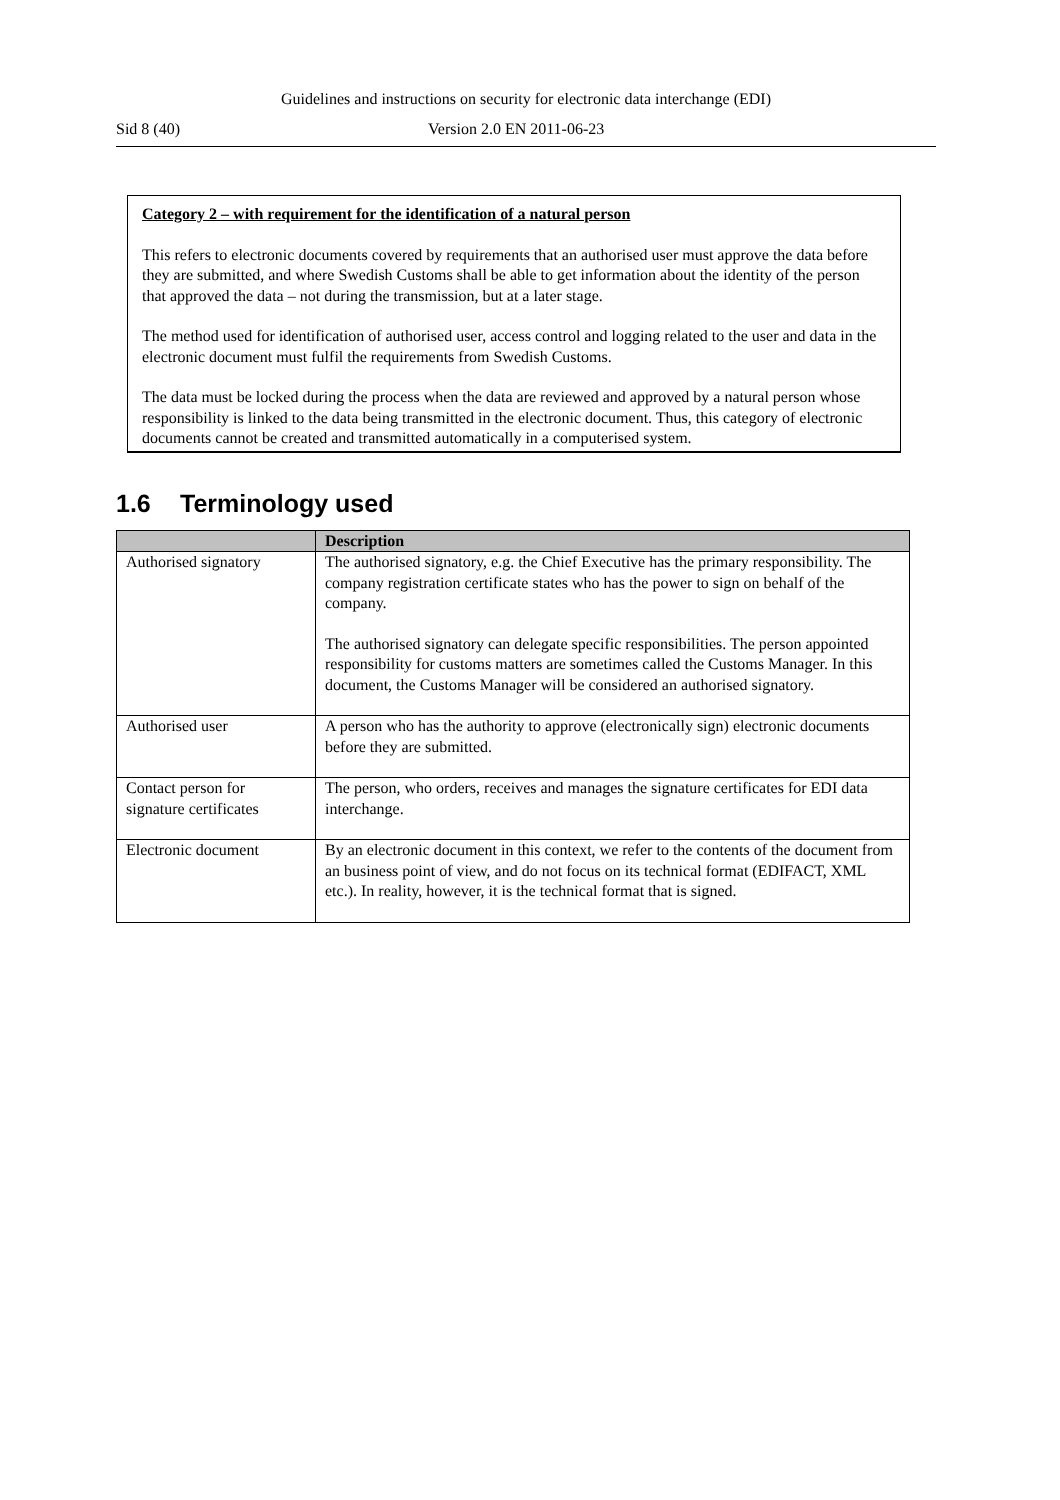Guidelines and instructions on security for electronic data interchange (EDI)
Sid 8 (40) Version 2.0 EN 2011-06-23
Category 2 – with requirement for the identification of a natural person
This refers to electronic documents covered by requirements that an authorised user must approve the data before they are submitted, and where Swedish Customs shall be able to get information about the identity of the person that approved the data – not during the transmission, but at a later stage.
The method used for identification of authorised user, access control and logging related to the user and data in the electronic document must fulfil the requirements from Swedish Customs.
The data must be locked during the process when the data are reviewed and approved by a natural person whose responsibility is linked to the data being transmitted in the electronic document. Thus, this category of electronic documents cannot be created and transmitted automatically in a computerised system.
1.6 Terminology used
| | Description |
| --- | --- |
| Authorised signatory | The authorised signatory, e.g. the Chief Executive has the primary responsibility. The company registration certificate states who has the power to sign on behalf of the company. The authorised signatory can delegate specific responsibilities. The person appointed responsibility for customs matters are sometimes called the Customs Manager. In this document, the Customs Manager will be considered an authorised signatory. |
| Authorised user | A person who has the authority to approve (electronically sign) electronic documents before they are submitted. |
| Contact person for signature certificates | The person, who orders, receives and manages the signature certificates for EDI data interchange. |
| Electronic document | By an electronic document in this context, we refer to the contents of the document from an business point of view, and do not focus on its technical format (EDIFACT, XML etc.). In reality, however, it is the technical format that is signed. |